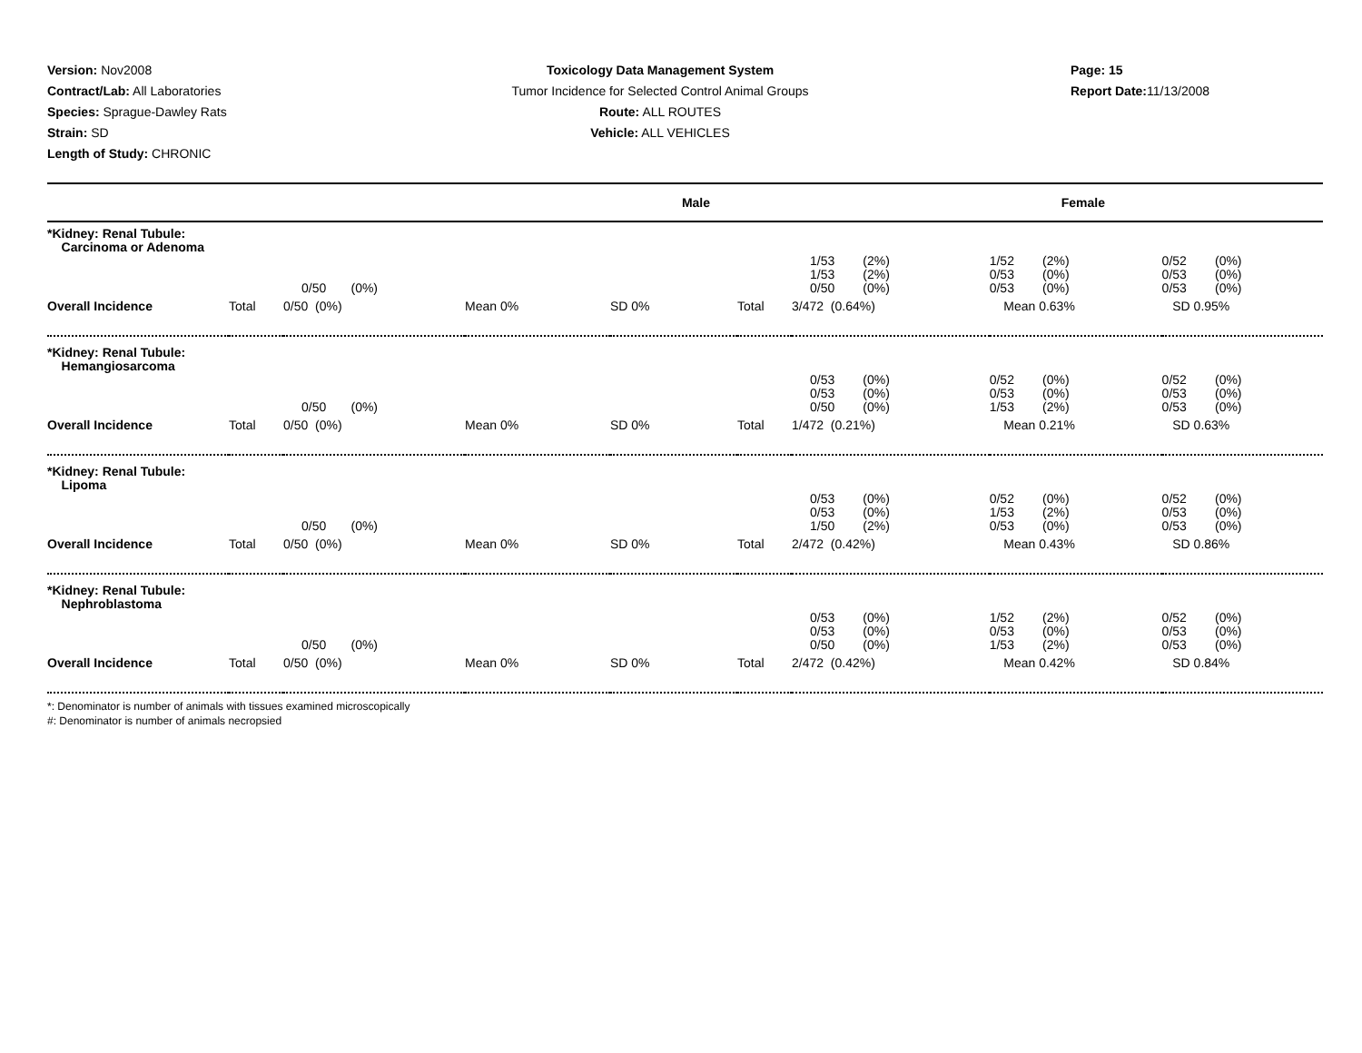Version: Nov2008
Contract/Lab: All Laboratories
Species: Sprague-Dawley Rats
Strain: SD
Length of Study: CHRONIC
Toxicology Data Management System
Tumor Incidence for Selected Control Animal Groups
Route: ALL ROUTES
Vehicle: ALL VEHICLES
Page: 15
Report Date: 11/13/2008
| Male | | | | | Female | | | |
| --- | --- | --- | --- | --- | --- | --- | --- | --- |
| *Kidney: Renal Tubule: Carcinoma or Adenoma | | | | | | | | |
| | | 0/50 (0%) | | | | 1/53 (2%) 1/53 (2%) 0/50 (0%) | 1/52 (2%) 0/53 (0%) 0/53 (0%) | 0/52 (0%) 0/53 (0%) 0/53 (0%) |
| Overall Incidence | Total | 0/50 (0%) | Mean 0% | SD 0% | Total | 3/472 (0.64%) | Mean 0.63% | SD 0.95% |
| *Kidney: Renal Tubule: Hemangiosarcoma | | | | | | | | |
| | | 0/50 (0%) | | | | 0/53 (0%) 0/53 (0%) 0/50 (0%) | 0/52 (0%) 0/53 (0%) 1/53 (2%) | 0/52 (0%) 0/53 (0%) 0/53 (0%) |
| Overall Incidence | Total | 0/50 (0%) | Mean 0% | SD 0% | Total | 1/472 (0.21%) | Mean 0.21% | SD 0.63% |
| *Kidney: Renal Tubule: Lipoma | | | | | | | | |
| | | 0/50 (0%) | | | | 0/53 (0%) 0/53 (0%) 1/50 (2%) | 0/52 (0%) 1/53 (2%) 0/53 (0%) | 0/52 (0%) 0/53 (0%) 0/53 (0%) |
| Overall Incidence | Total | 0/50 (0%) | Mean 0% | SD 0% | Total | 2/472 (0.42%) | Mean 0.43% | SD 0.86% |
| *Kidney: Renal Tubule: Nephroblastoma | | | | | | | | |
| | | 0/50 (0%) | | | | 0/53 (0%) 0/53 (0%) 0/50 (0%) | 1/52 (2%) 0/53 (0%) 1/53 (2%) | 0/52 (0%) 0/53 (0%) 0/53 (0%) |
| Overall Incidence | Total | 0/50 (0%) | Mean 0% | SD 0% | Total | 2/472 (0.42%) | Mean 0.42% | SD 0.84% |
*: Denominator is number of animals with tissues examined microscopically
#: Denominator is number of animals necropsied